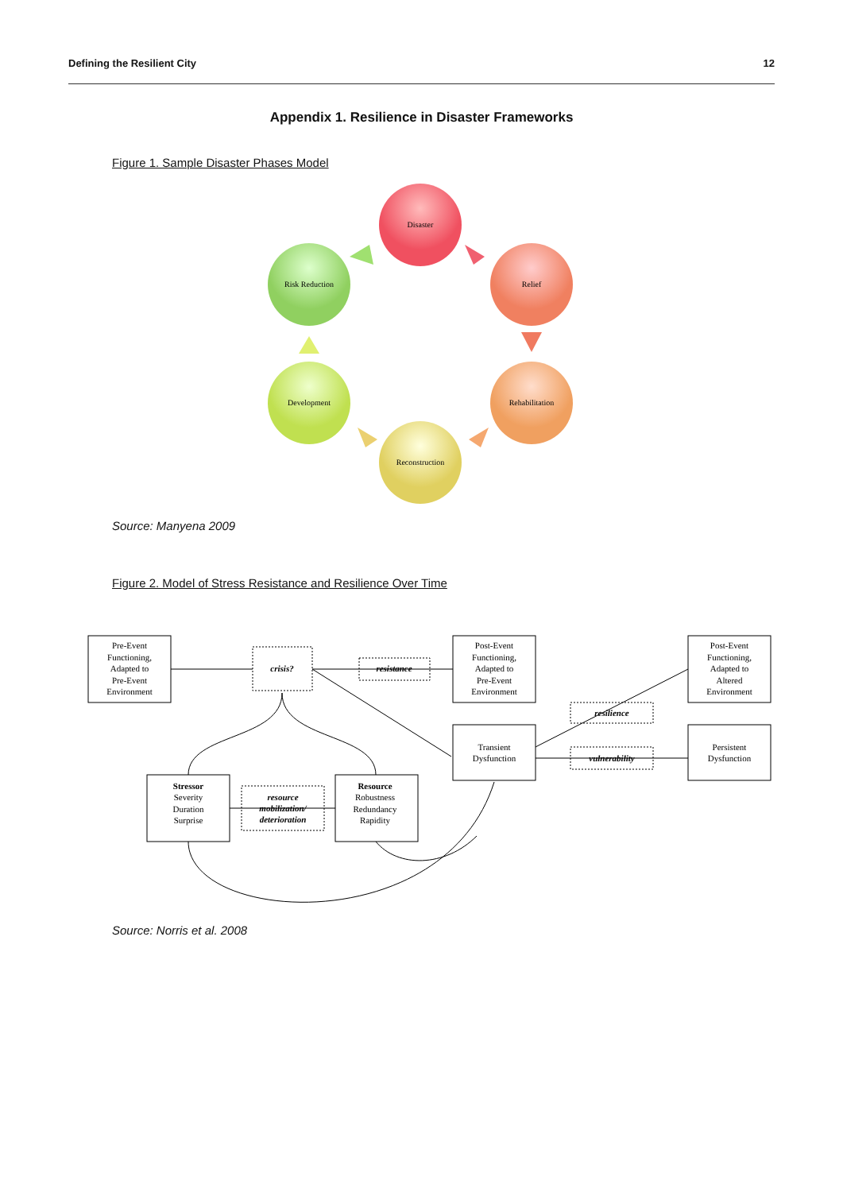Defining the Resilient City 12
Appendix 1. Resilience in Disaster Frameworks
Figure 1. Sample Disaster Phases Model
Disaster
Relief
Rehabilitation
Reconstruction
Development
Risk Reduction
Source: Manyena 2009
Figure 2. Model of Stress Resistance and Resilience Over Time
Pre-Event
Functioning,
Adapted to
Pre-Event
Environment
crisis?
resistance
Post-Event
Functioning,
Adapted to
Pre-Event
Environment
Post-Event
Functioning,
Adapted to
Altered
Environment
resilience
Transient
Dysfunction
vulnerability
Persistent
Dysfunction
Stressor
Severity
Duration
Surprise
resource
mobilization/
deterioration
Resource
Robustness
Redundancy
Rapidity
Source: Norris et al. 2008